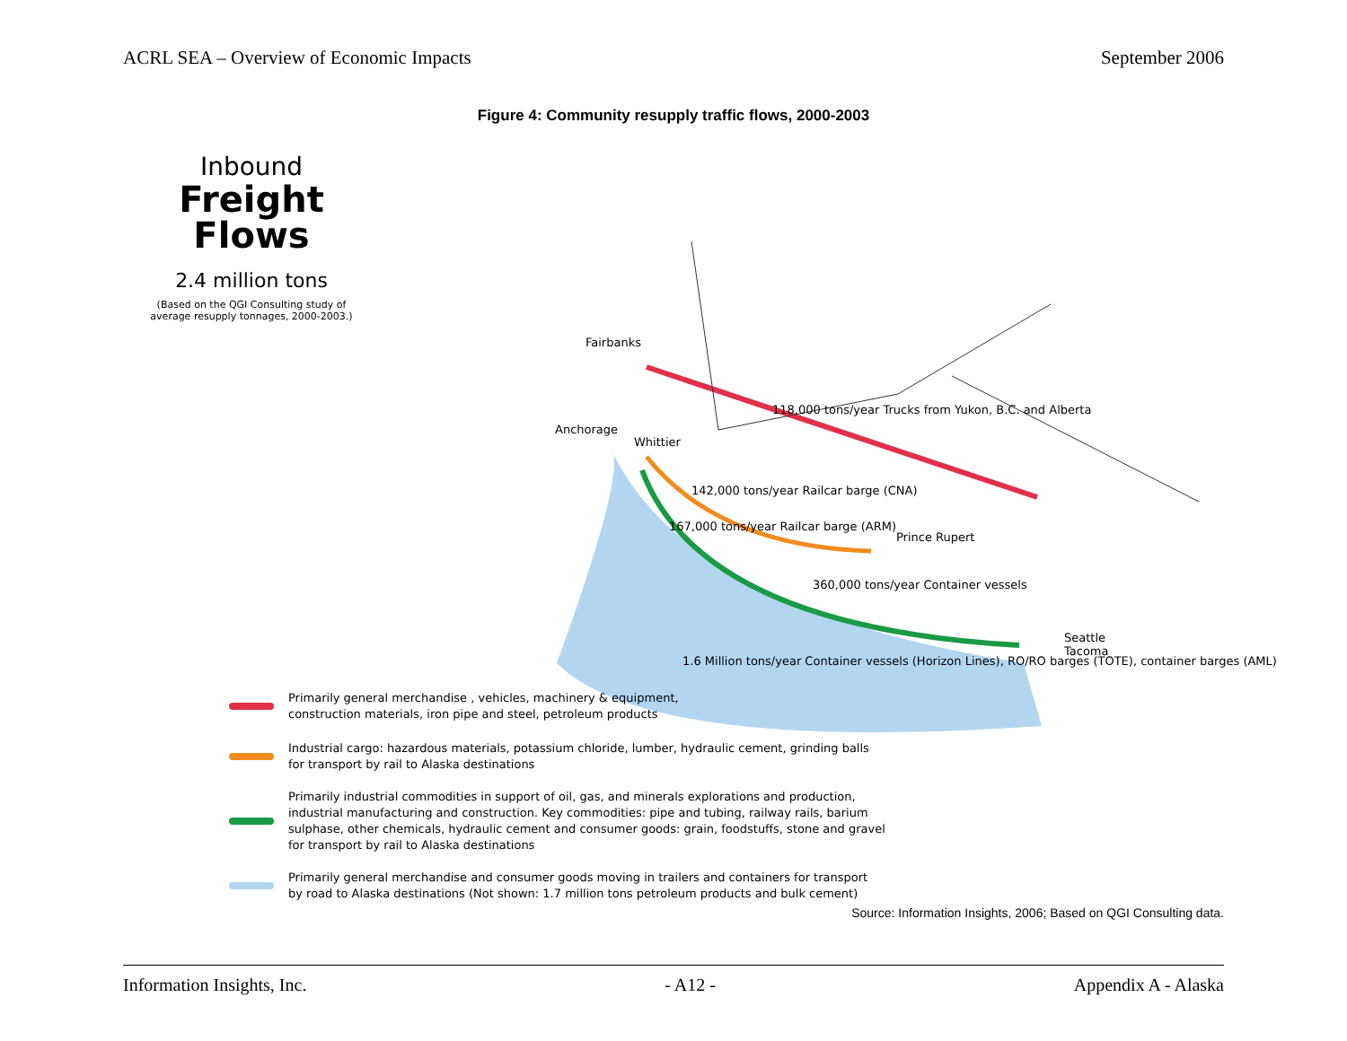ACRL SEA – Overview of Economic Impacts September 2006
Figure 4: Community resupply traffic flows, 2000-2003
Inbound
Freight
Flows
2.4 million tons
(Based on the QGI Consulting study of average resupply tonnages, 2000-2003.)
Fairbanks
Anchorage
Whittier
Prince Rupert
Seattle
Tacoma
118,000 tons/year Trucks from Yukon, B.C. and Alberta
142,000 tons/year Railcar barge (CNA)
167,000 tons/year Railcar barge (ARM)
360,000 tons/year Container vessels
1.6 Million tons/year Container vessels (Horizon Lines), RO/RO barges (TOTE), container barges (AML)
Primarily general merchandise , vehicles, machinery & equipment,
construction materials, iron pipe and steel, petroleum products
Industrial cargo: hazardous materials, potassium chloride, lumber, hydraulic cement, grinding balls
for transport by rail to Alaska destinations
Primarily industrial commodities in support of oil, gas, and minerals explorations and production,
industrial manufacturing and construction. Key commodities: pipe and tubing, railway rails, barium
sulphase, other chemicals, hydraulic cement and consumer goods: grain, foodstuffs, stone and gravel
for transport by rail to Alaska destinations
Primarily general merchandise and consumer goods moving in trailers and containers for transport
by road to Alaska destinations (Not shown: 1.7 million tons petroleum products and bulk cement)
Source: Information Insights, 2006; Based on QGI Consulting data.
Information Insights, Inc. - A12 - Appendix A - Alaska